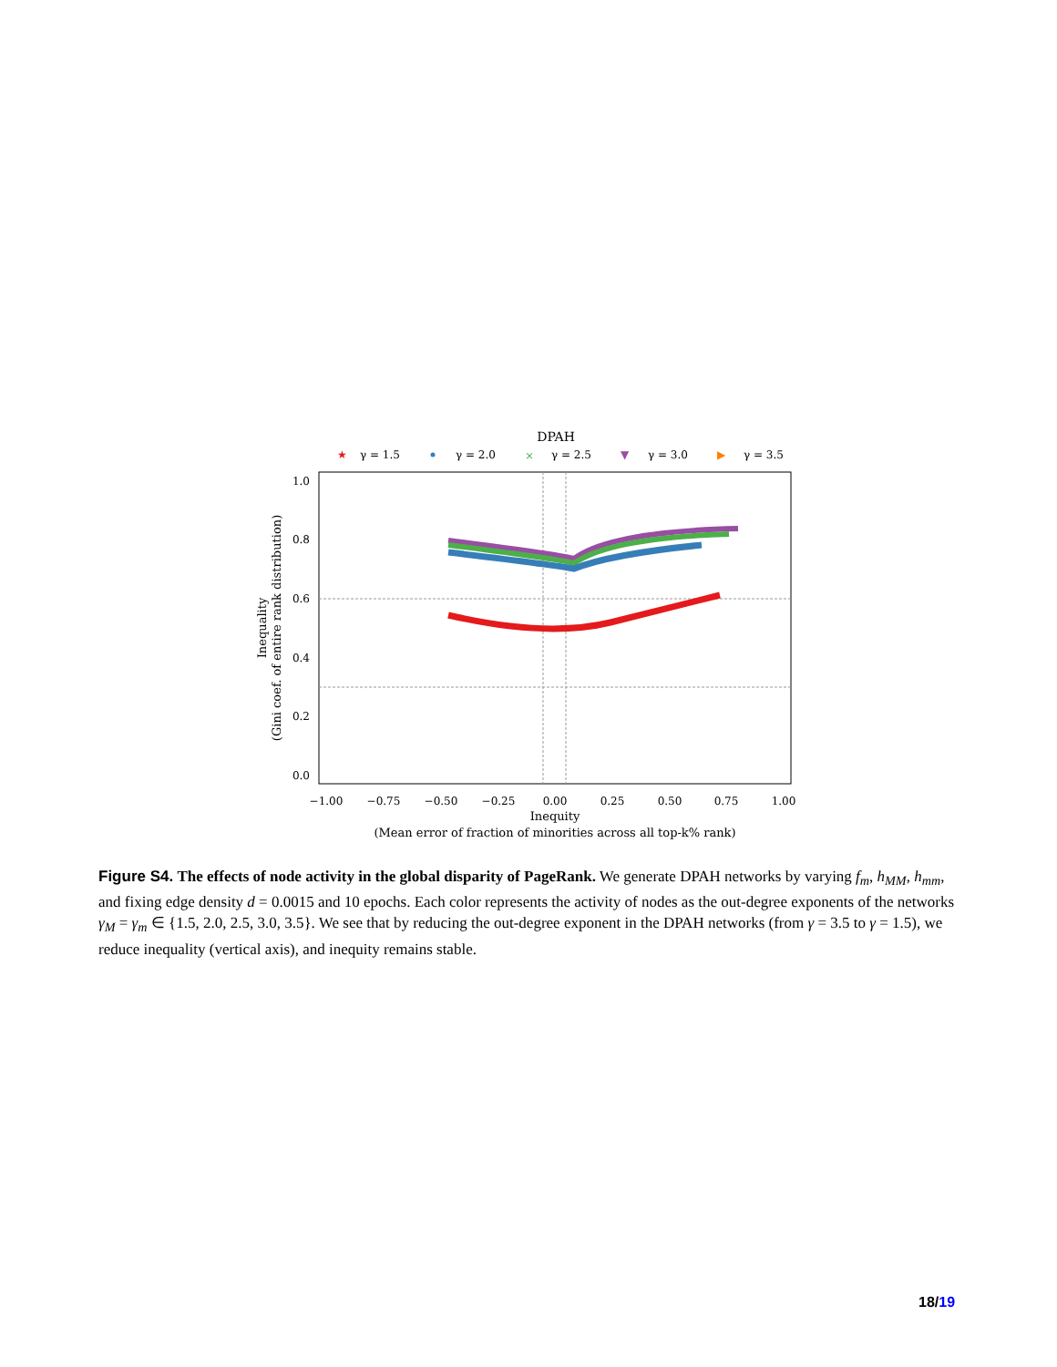DPAH
★
γ = 1.5
γ = 2.0
×
γ = 2.5
▼
γ = 3.0
▶
γ = 3.5
1.0
0.8
0.6
0.4
0.2
0.0
−1.00
−0.75
−0.50
−0.25
0.00
0.25
0.50
0.75
1.00
Inequity
(Mean error of fraction of minorities across all top-k% rank)
Inequality
(Gini coef. of entire rank distribution)
Figure S4. The effects of node activity in the global disparity of PageRank. We generate DPAH networks by varying f<sub>m</sub>, h<sub>MM</sub>, h<sub>mm</sub>, and fixing edge density d = 0.0015 and 10 epochs. Each color represents the activity of nodes as the out-degree exponents of the networks γ<sub>M</sub> = γ<sub>m</sub> ∈ {1.5, 2.0, 2.5, 3.0, 3.5}. We see that by reducing the out-degree exponent in the DPAH networks (from γ = 3.5 to γ = 1.5), we reduce inequality (vertical axis), and inequity remains stable.
18/19